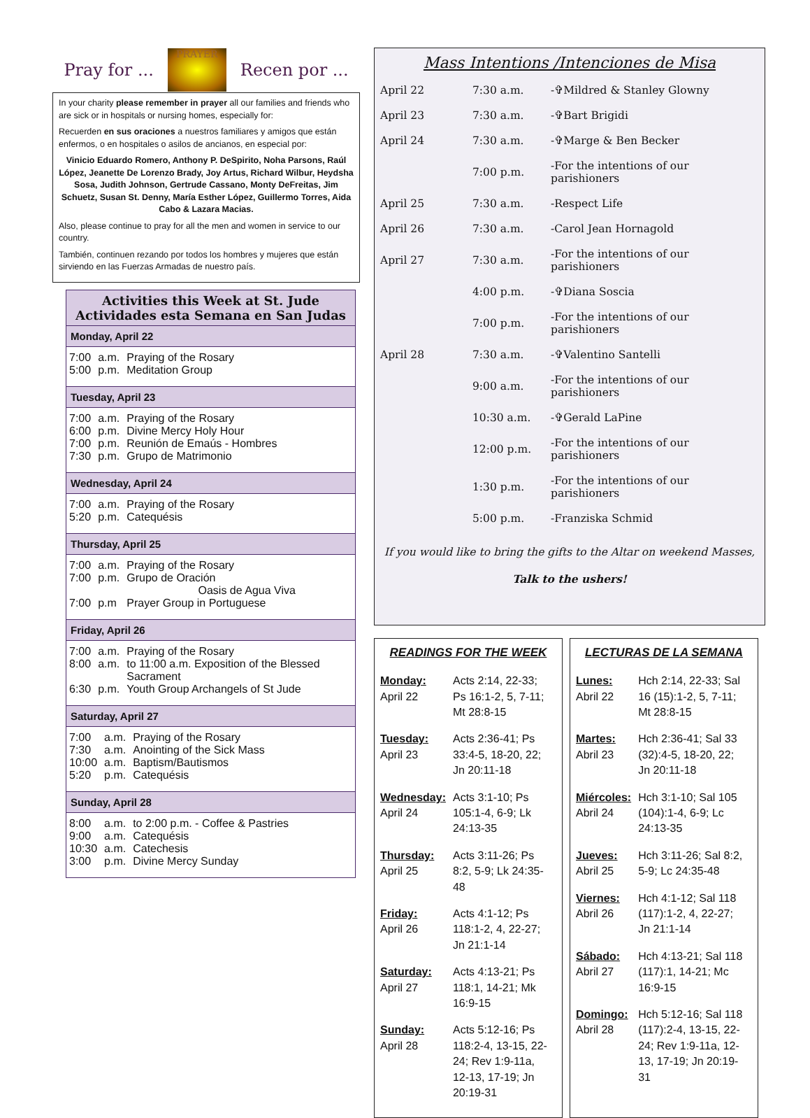Pray for ...
PRAYER
Recen por ...
In your charity please remember in prayer all our families and friends who are sick or in hospitals or nursing homes, especially for:
Recuerden en sus oraciones a nuestros familiares y amigos que están enfermos, o en hospitales o asilos de ancianos, en especial por:
Vinicio Eduardo Romero, Anthony P. DeSpirito, Noha Parsons, Raúl López, Jeanette De Lorenzo Brady, Joy Artus, Richard Wilbur, Heydsha Sosa, Judith Johnson, Gertrude Cassano, Monty DeFreitas, Jim Schuetz, Susan St. Denny, María Esther López, Guillermo Torres, Aida Cabo & Lazara Macias.
Also, please continue to pray for all the men and women in service to our country.
También, continuen rezando por todos los hombres y mujeres que están sirviendo en las Fuerzas Armadas de nuestro país.
Activities this Week at St. Jude
Actividades esta Semana en San Judas
Monday, April 22
| 7:00 | a.m. | Praying of the Rosary |
| 5:00 | p.m. | Meditation Group |
Tuesday, April 23
| 7:00 | a.m. | Praying of the Rosary |
| 6:00 | p.m. | Divine Mercy Holy Hour |
| 7:00 | p.m. | Reunión de Emaús - Hombres |
| 7:30 | p.m. | Grupo de Matrimonio |
Wednesday, April 24
| 7:00 | a.m. | Praying of the Rosary |
| 5:20 | p.m. | Catequésis |
Thursday, April 25
| 7:00 | a.m. | Praying of the Rosary |
| 7:00 | p.m. | Grupo de Oración Oasis de Agua Viva |
| 7:00 | p.m | Prayer Group in Portuguese |
Friday, April 26
| 7:00 | a.m. | Praying of the Rosary |
| 8:00 | a.m. | to 11:00 a.m. Exposition of the Blessed Sacrament |
| 6:30 | p.m. | Youth Group Archangels of St Jude |
Saturday, April 27
| 7:00 | a.m. | Praying of the Rosary |
| 7:30 | a.m. | Anointing of the Sick Mass |
| 10:00 | a.m. | Baptism/Bautismos |
| 5:20 | p.m. | Catequésis |
Sunday, April 28
| 8:00 | a.m. | to 2:00 p.m. - Coffee & Pastries |
| 9:00 | a.m. | Catequésis |
| 10:30 | a.m. | Catechesis |
| 3:00 | p.m. | Divine Mercy Sunday |
Mass Intentions /Intenciones de Misa
| April 22 | 7:30 a.m. | -✞Mildred & Stanley Glowny |
| April 23 | 7:30 a.m. | -✞Bart Brigidi |
| April 24 | 7:30 a.m. | -✞Marge & Ben Becker |
| | 7:00 p.m. | -For the intentions of our parishioners |
| April 25 | 7:30 a.m. | -Respect Life |
| April 26 | 7:30 a.m. | -Carol Jean Hornagold |
| April 27 | 7:30 a.m. | -For the intentions of our parishioners |
| | 4:00 p.m. | -✞Diana Soscia |
| | 7:00 p.m. | -For the intentions of our parishioners |
| April 28 | 7:30 a.m. | -✞Valentino Santelli |
| | 9:00 a.m. | -For the intentions of our parishioners |
| | 10:30 a.m. | -✞Gerald LaPine |
| | 12:00 p.m. | -For the intentions of our parishioners |
| | 1:30 p.m. | -For the intentions of our parishioners |
| | 5:00 p.m. | -Franziska Schmid |
If you would like to bring the gifts to the Altar on weekend Masses,
Talk to the ushers!
READINGS FOR THE WEEK
| Monday: April 22 | Acts 2:14, 22-33; Ps 16:1-2, 5, 7-11; Mt 28:8-15 |
| Tuesday: April 23 | Acts 2:36-41; Ps 33:4-5, 18-20, 22; Jn 20:11-18 |
| Wednesday: April 24 | Acts 3:1-10; Ps 105:1-4, 6-9; Lk 24:13-35 |
| Thursday: April 25 | Acts 3:11-26; Ps 8:2, 5-9; Lk 24:35-48 |
| Friday: April 26 | Acts 4:1-12; Ps 118:1-2, 4, 22-27; Jn 21:1-14 |
| Saturday: April 27 | Acts 4:13-21; Ps 118:1, 14-21; Mk 16:9-15 |
| Sunday: April 28 | Acts 5:12-16; Ps 118:2-4, 13-15, 22-24; Rev 1:9-11a, 12-13, 17-19; Jn 20:19-31 |
LECTURAS DE LA SEMANA
| Lunes: Abril 22 | Hch 2:14, 22-33; Sal 16 (15):1-2, 5, 7-11; Mt 28:8-15 |
| Martes: Abril 23 | Hch 2:36-41; Sal 33 (32):4-5, 18-20, 22; Jn 20:11-18 |
| Miércoles: Abril 24 | Hch 3:1-10; Sal 105 (104):1-4, 6-9; Lc 24:13-35 |
| Jueves: Abril 25 | Hch 3:11-26; Sal 8:2, 5-9; Lc 24:35-48 |
| Viernes: Abril 26 | Hch 4:1-12; Sal 118 (117):1-2, 4, 22-27; Jn 21:1-14 |
| Sábado: Abril 27 | Hch 4:13-21; Sal 118 (117):1, 14-21; Mc 16:9-15 |
| Domingo: Abril 28 | Hch 5:12-16; Sal 118 (117):2-4, 13-15, 22-24; Rev 1:9-11a, 12-13, 17-19; Jn 20:19-31 |